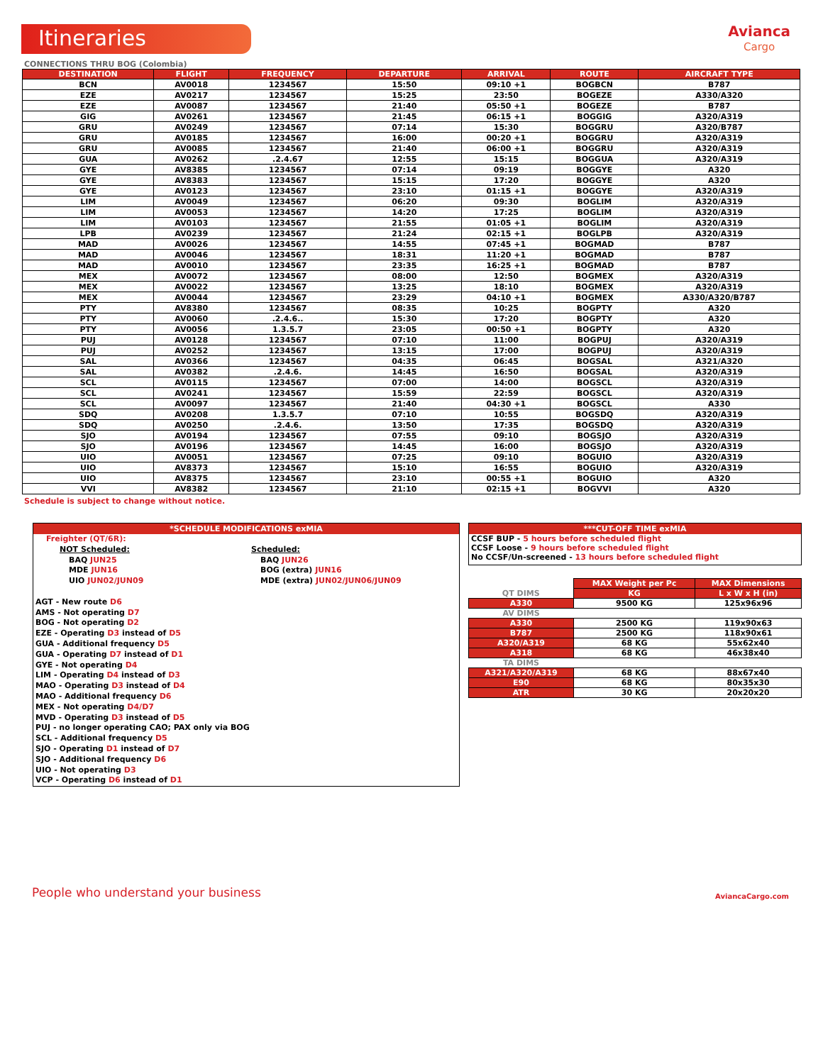Itineraries
Avianca
Cargo
CONNECTIONS THRU BOG (Colombia)
| DESTINATION | FLIGHT | FREQUENCY | DEPARTURE | ARRIVAL | ROUTE | AIRCRAFT TYPE |
| --- | --- | --- | --- | --- | --- | --- |
| BCN | AV0018 | 1234567 | 15:50 | 09:10 +1 | BOGBCN | B787 |
| EZE | AV0217 | 1234567 | 15:25 | 23:50 | BOGEZE | A330/A320 |
| EZE | AV0087 | 1234567 | 21:40 | 05:50 +1 | BOGEZE | B787 |
| GIG | AV0261 | 1234567 | 21:45 | 06:15 +1 | BOGGIG | A320/A319 |
| GRU | AV0249 | 1234567 | 07:14 | 15:30 | BOGGRU | A320/B787 |
| GRU | AV0185 | 1234567 | 16:00 | 00:20 +1 | BOGGRU | A320/A319 |
| GRU | AV0085 | 1234567 | 21:40 | 06:00 +1 | BOGGRU | A320/A319 |
| GUA | AV0262 | .2.4.67 | 12:55 | 15:15 | BOGGUA | A320/A319 |
| GYE | AV8385 | 1234567 | 07:14 | 09:19 | BOGGYE | A320 |
| GYE | AV8383 | 1234567 | 15:15 | 17:20 | BOGGYE | A320 |
| GYE | AV0123 | 1234567 | 23:10 | 01:15 +1 | BOGGYE | A320/A319 |
| LIM | AV0049 | 1234567 | 06:20 | 09:30 | BOGLIM | A320/A319 |
| LIM | AV0053 | 1234567 | 14:20 | 17:25 | BOGLIM | A320/A319 |
| LIM | AV0103 | 1234567 | 21:55 | 01:05 +1 | BOGLIM | A320/A319 |
| LPB | AV0239 | 1234567 | 21:24 | 02:15 +1 | BOGLPB | A320/A319 |
| MAD | AV0026 | 1234567 | 14:55 | 07:45 +1 | BOGMAD | B787 |
| MAD | AV0046 | 1234567 | 18:31 | 11:20 +1 | BOGMAD | B787 |
| MAD | AV0010 | 1234567 | 23:35 | 16:25 +1 | BOGMAD | B787 |
| MEX | AV0072 | 1234567 | 08:00 | 12:50 | BOGMEX | A320/A319 |
| MEX | AV0022 | 1234567 | 13:25 | 18:10 | BOGMEX | A320/A319 |
| MEX | AV0044 | 1234567 | 23:29 | 04:10 +1 | BOGMEX | A330/A320/B787 |
| PTY | AV8380 | 1234567 | 08:35 | 10:25 | BOGPTY | A320 |
| PTY | AV0060 | .2.4.6.. | 15:30 | 17:20 | BOGPTY | A320 |
| PTY | AV0056 | 1.3.5.7 | 23:05 | 00:50 +1 | BOGPTY | A320 |
| PUJ | AV0128 | 1234567 | 07:10 | 11:00 | BOGPUJ | A320/A319 |
| PUJ | AV0252 | 1234567 | 13:15 | 17:00 | BOGPUJ | A320/A319 |
| SAL | AV0366 | 1234567 | 04:35 | 06:45 | BOGSAL | A321/A320 |
| SAL | AV0382 | .2.4.6. | 14:45 | 16:50 | BOGSAL | A320/A319 |
| SCL | AV0115 | 1234567 | 07:00 | 14:00 | BOGSCL | A320/A319 |
| SCL | AV0241 | 1234567 | 15:59 | 22:59 | BOGSCL | A320/A319 |
| SCL | AV0097 | 1234567 | 21:40 | 04:30 +1 | BOGSCL | A330 |
| SDQ | AV0208 | 1.3.5.7 | 07:10 | 10:55 | BOGSDQ | A320/A319 |
| SDQ | AV0250 | .2.4.6. | 13:50 | 17:35 | BOGSDQ | A320/A319 |
| SJO | AV0194 | 1234567 | 07:55 | 09:10 | BOGSJO | A320/A319 |
| SJO | AV0196 | 1234567 | 14:45 | 16:00 | BOGSJO | A320/A319 |
| UIO | AV0051 | 1234567 | 07:25 | 09:10 | BOGUIO | A320/A319 |
| UIO | AV8373 | 1234567 | 15:10 | 16:55 | BOGUIO | A320/A319 |
| UIO | AV8375 | 1234567 | 23:10 | 00:55 +1 | BOGUIO | A320 |
| VVI | AV8382 | 1234567 | 21:10 | 02:15 +1 | BOGVVI | A320 |
Schedule is subject to change without notice.
*SCHEDULE MODIFICATIONS exMIA
Freighter (QT/6R):
NOT Scheduled:
BAQ JUN25
MDE JUN16
UIO JUN02/JUN09
Scheduled:
BAQ JUN26
BOG (extra) JUN16
MDE (extra) JUN02/JUN06/JUN09
AGT - New route D6
AMS - Not operating D7
BOG - Not operating D2
EZE - Operating D3 instead of D5
GUA - Additional frequency D5
GUA - Operating D7 instead of D1
GYE - Not operating D4
LIM - Operating D4 instead of D3
MAO - Operating D3 instead of D4
MAO - Additional frequency D6
MEX - Not operating D4/D7
MVD - Operating D3 instead of D5
PUJ - no longer operating CAO; PAX only via BOG
SCL - Additional frequency D5
SJO - Operating D1 instead of D7
SJO - Additional frequency D6
UIO - Not operating D3
VCP - Operating D6 instead of D1
***CUT-OFF TIME exMIA
CCSF BUP - 5 hours before scheduled flight
CCSF Loose - 9 hours before scheduled flight
No CCSF/Un-screened - 13 hours before scheduled flight
| | MAX Weight per Pc | MAX Dimensions |
| QT DIMS | KG | L x W x H (in) |
| A330 | 9500 KG | 125x96x96 |
| AV DIMS | | |
| A330 | 2500 KG | 119x90x63 |
| B787 | 2500 KG | 118x90x61 |
| A320/A319 | 68 KG | 55x62x40 |
| A318 | 68 KG | 46x38x40 |
| TA DIMS | | |
| A321/A320/A319 | 68 KG | 88x67x40 |
| E90 | 68 KG | 80x35x30 |
| ATR | 30 KG | 20x20x20 |
People who understand your business
AviancaCargo.com